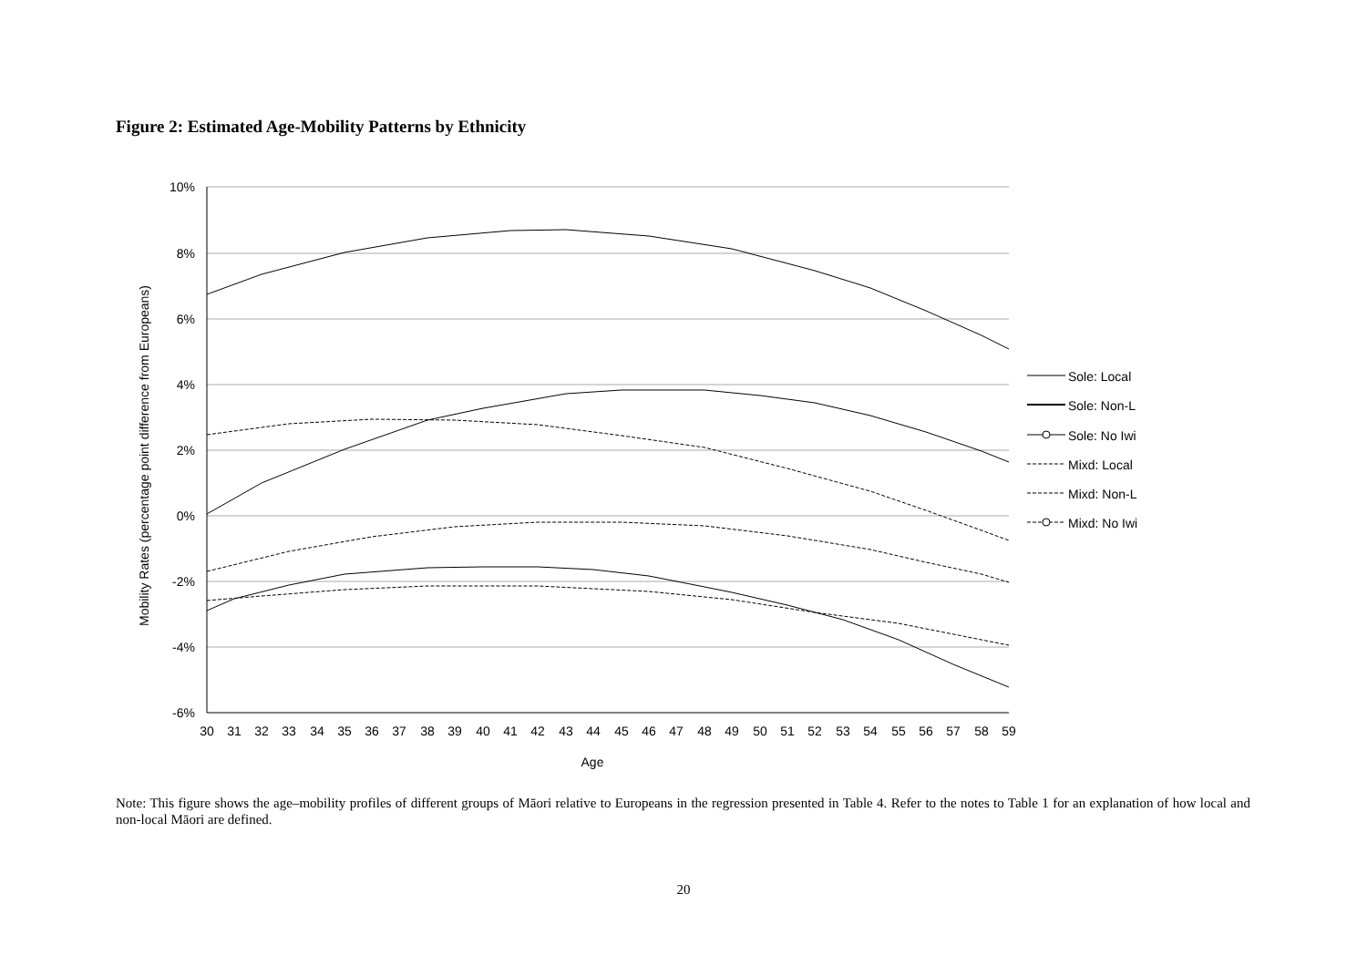Figure 2: Estimated Age-Mobility Patterns by Ethnicity
10%
8%
6%
4%
2%
0%
-2%
-4%
-6%
30
31
32
33
34
35
36
37
38
39
40
41
42
43
44
45
46
47
48
49
50
51
52
53
54
55
56
57
58
59
Age
Mobility Rates (percentage point difference from Europeans)
Sole: Local
Sole: Non-L
Sole: No Iwi
Mixd: Local
Mixd: Non-L
Mixd: No Iwi
Note: This figure shows the age–mobility profiles of different groups of Māori relative to Europeans in the regression presented in Table 4. Refer to the notes to Table 1 for an explanation of how local and non-local Māori are defined.
20